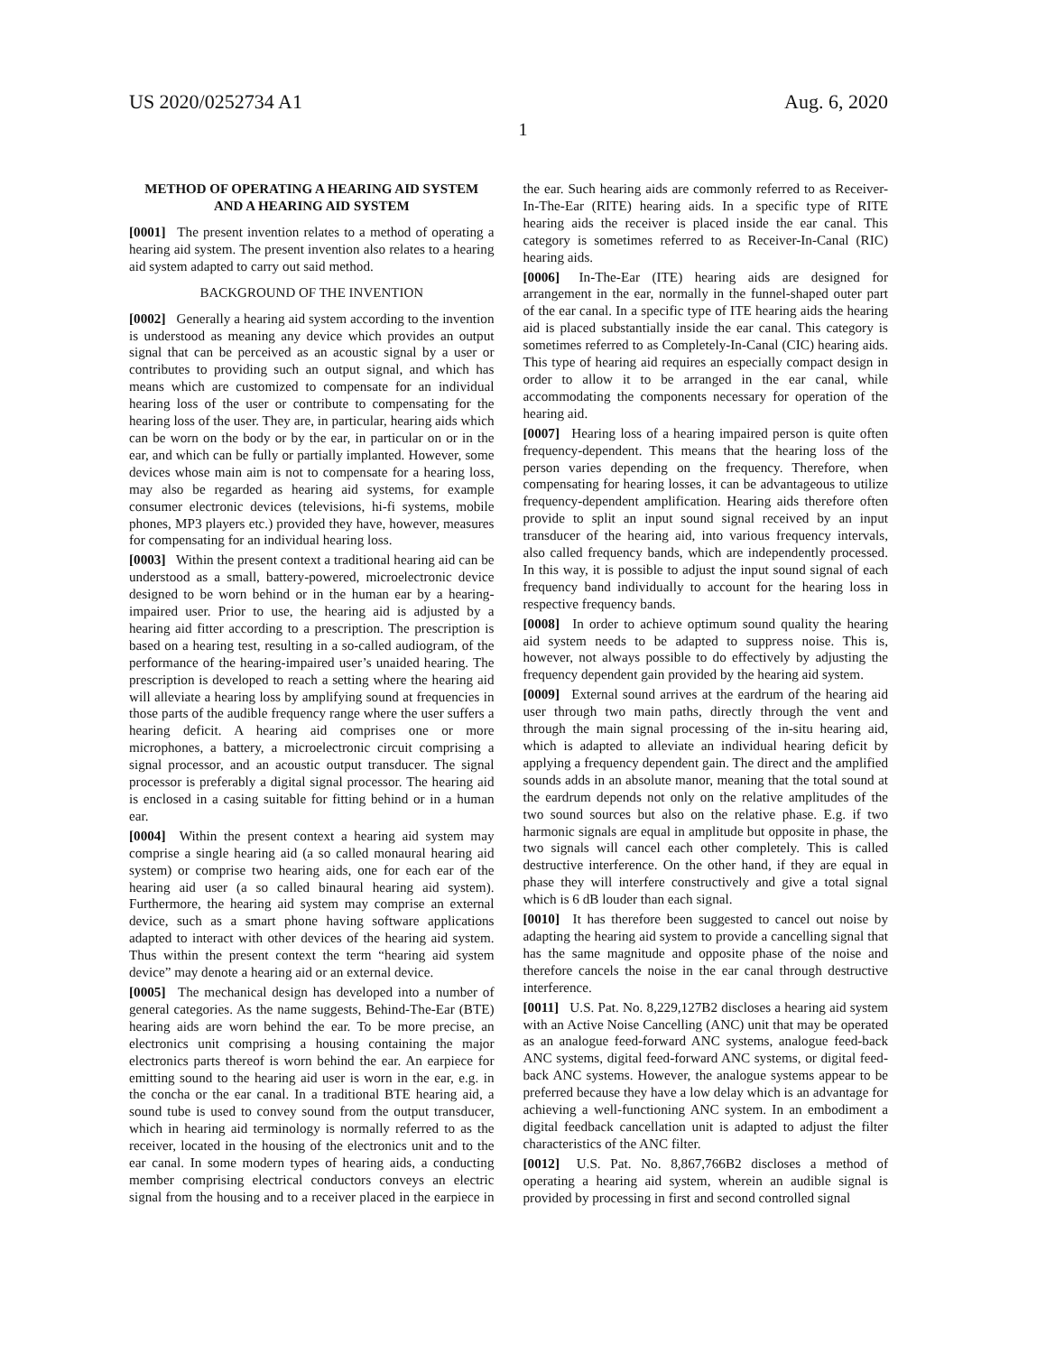US 2020/0252734 A1 Aug. 6, 2020
1
METHOD OF OPERATING A HEARING AID SYSTEM AND A HEARING AID SYSTEM
[0001] The present invention relates to a method of operating a hearing aid system. The present invention also relates to a hearing aid system adapted to carry out said method.
BACKGROUND OF THE INVENTION
[0002] Generally a hearing aid system according to the invention is understood as meaning any device which provides an output signal that can be perceived as an acoustic signal by a user or contributes to providing such an output signal, and which has means which are customized to compensate for an individual hearing loss of the user or contribute to compensating for the hearing loss of the user. They are, in particular, hearing aids which can be worn on the body or by the ear, in particular on or in the ear, and which can be fully or partially implanted. However, some devices whose main aim is not to compensate for a hearing loss, may also be regarded as hearing aid systems, for example consumer electronic devices (televisions, hi-fi systems, mobile phones, MP3 players etc.) provided they have, however, measures for compensating for an individual hearing loss.
[0003] Within the present context a traditional hearing aid can be understood as a small, battery-powered, microelectronic device designed to be worn behind or in the human ear by a hearing-impaired user. Prior to use, the hearing aid is adjusted by a hearing aid fitter according to a prescription. The prescription is based on a hearing test, resulting in a so-called audiogram, of the performance of the hearing-impaired user’s unaided hearing. The prescription is developed to reach a setting where the hearing aid will alleviate a hearing loss by amplifying sound at frequencies in those parts of the audible frequency range where the user suffers a hearing deficit. A hearing aid comprises one or more microphones, a battery, a microelectronic circuit comprising a signal processor, and an acoustic output transducer. The signal processor is preferably a digital signal processor. The hearing aid is enclosed in a casing suitable for fitting behind or in a human ear.
[0004] Within the present context a hearing aid system may comprise a single hearing aid (a so called monaural hearing aid system) or comprise two hearing aids, one for each ear of the hearing aid user (a so called binaural hearing aid system). Furthermore, the hearing aid system may comprise an external device, such as a smart phone having software applications adapted to interact with other devices of the hearing aid system. Thus within the present context the term “hearing aid system device” may denote a hearing aid or an external device.
[0005] The mechanical design has developed into a number of general categories. As the name suggests, Behind-The-Ear (BTE) hearing aids are worn behind the ear. To be more precise, an electronics unit comprising a housing containing the major electronics parts thereof is worn behind the ear. An earpiece for emitting sound to the hearing aid user is worn in the ear, e.g. in the concha or the ear canal. In a traditional BTE hearing aid, a sound tube is used to convey sound from the output transducer, which in hearing aid terminology is normally referred to as the receiver, located in the housing of the electronics unit and to the ear canal. In some modern types of hearing aids, a conducting member comprising electrical conductors conveys an electric signal from the housing and to a receiver placed in the earpiece in the ear. Such hearing aids are commonly referred to as Receiver-In-The-Ear (RITE) hearing aids. In a specific type of RITE hearing aids the receiver is placed inside the ear canal. This category is sometimes referred to as Receiver-In-Canal (RIC) hearing aids.
[0006] In-The-Ear (ITE) hearing aids are designed for arrangement in the ear, normally in the funnel-shaped outer part of the ear canal. In a specific type of ITE hearing aids the hearing aid is placed substantially inside the ear canal. This category is sometimes referred to as Completely-In-Canal (CIC) hearing aids. This type of hearing aid requires an especially compact design in order to allow it to be arranged in the ear canal, while accommodating the components necessary for operation of the hearing aid.
[0007] Hearing loss of a hearing impaired person is quite often frequency-dependent. This means that the hearing loss of the person varies depending on the frequency. Therefore, when compensating for hearing losses, it can be advantageous to utilize frequency-dependent amplification. Hearing aids therefore often provide to split an input sound signal received by an input transducer of the hearing aid, into various frequency intervals, also called frequency bands, which are independently processed. In this way, it is possible to adjust the input sound signal of each frequency band individually to account for the hearing loss in respective frequency bands.
[0008] In order to achieve optimum sound quality the hearing aid system needs to be adapted to suppress noise. This is, however, not always possible to do effectively by adjusting the frequency dependent gain provided by the hearing aid system.
[0009] External sound arrives at the eardrum of the hearing aid user through two main paths, directly through the vent and through the main signal processing of the in-situ hearing aid, which is adapted to alleviate an individual hearing deficit by applying a frequency dependent gain. The direct and the amplified sounds adds in an absolute manor, meaning that the total sound at the eardrum depends not only on the relative amplitudes of the two sound sources but also on the relative phase. E.g. if two harmonic signals are equal in amplitude but opposite in phase, the two signals will cancel each other completely. This is called destructive interference. On the other hand, if they are equal in phase they will interfere constructively and give a total signal which is 6 dB louder than each signal.
[0010] It has therefore been suggested to cancel out noise by adapting the hearing aid system to provide a cancelling signal that has the same magnitude and opposite phase of the noise and therefore cancels the noise in the ear canal through destructive interference.
[0011] U.S. Pat. No. 8,229,127B2 discloses a hearing aid system with an Active Noise Cancelling (ANC) unit that may be operated as an analogue feed-forward ANC systems, analogue feed-back ANC systems, digital feed-forward ANC systems, or digital feed-back ANC systems. However, the analogue systems appear to be preferred because they have a low delay which is an advantage for achieving a well-functioning ANC system. In an embodiment a digital feedback cancellation unit is adapted to adjust the filter characteristics of the ANC filter.
[0012] U.S. Pat. No. 8,867,766B2 discloses a method of operating a hearing aid system, wherein an audible signal is provided by processing in first and second controlled signal